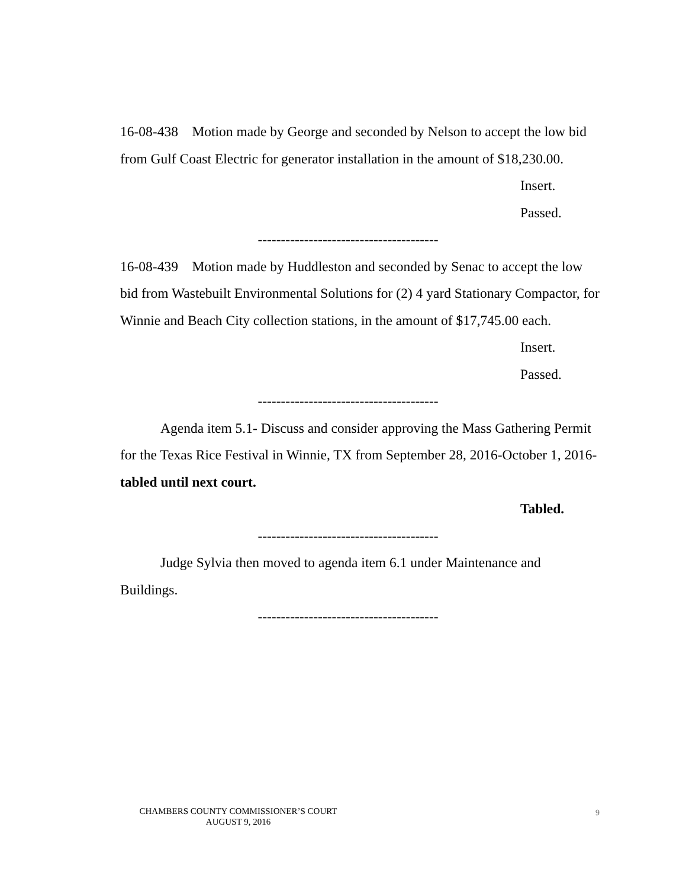16-08-438 Motion made by George and seconded by Nelson to accept the low bid from Gulf Coast Electric for generator installation in the amount of $18,230.00.
Insert.
Passed.
---------------------------------------
16-08-439 Motion made by Huddleston and seconded by Senac to accept the low bid from Wastebuilt Environmental Solutions for (2) 4 yard Stationary Compactor, for Winnie and Beach City collection stations, in the amount of $17,745.00 each.
Insert.
Passed.
---------------------------------------
Agenda item 5.1- Discuss and consider approving the Mass Gathering Permit for the Texas Rice Festival in Winnie, TX from September 28, 2016-October 1, 2016- tabled until next court.
Tabled.
---------------------------------------
Judge Sylvia then moved to agenda item 6.1 under Maintenance and Buildings.
---------------------------------------
CHAMBERS COUNTY COMMISSIONER’S COURT
AUGUST 9, 2016
9